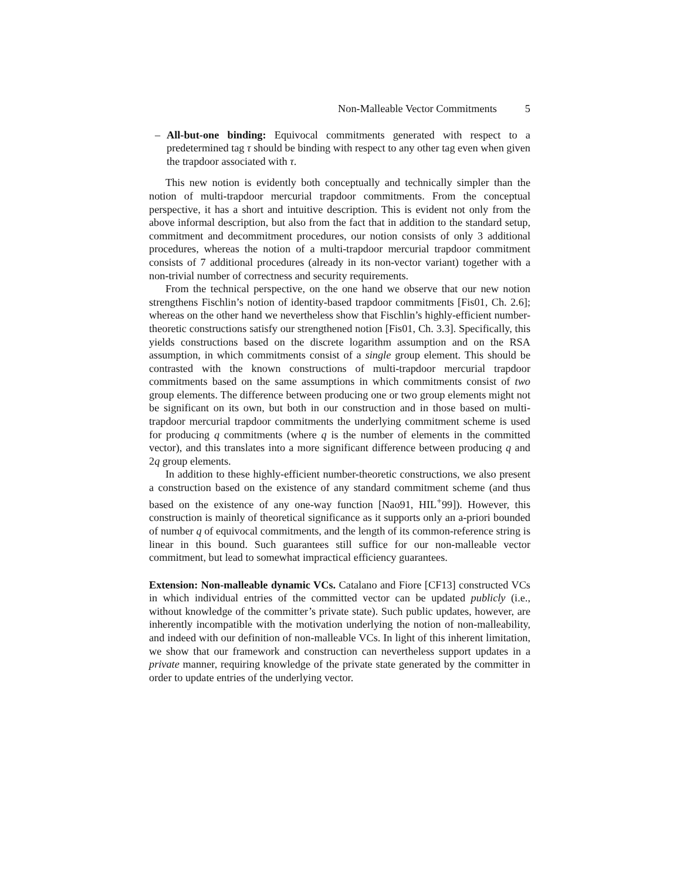Non-Malleable Vector Commitments 5
– All-but-one binding: Equivocal commitments generated with respect to a predetermined tag τ should be binding with respect to any other tag even when given the trapdoor associated with τ.
This new notion is evidently both conceptually and technically simpler than the notion of multi-trapdoor mercurial trapdoor commitments. From the conceptual perspective, it has a short and intuitive description. This is evident not only from the above informal description, but also from the fact that in addition to the standard setup, commitment and decommitment procedures, our notion consists of only 3 additional procedures, whereas the notion of a multi-trapdoor mercurial trapdoor commitment consists of 7 additional procedures (already in its non-vector variant) together with a non-trivial number of correctness and security requirements.
From the technical perspective, on the one hand we observe that our new notion strengthens Fischlin’s notion of identity-based trapdoor commitments [Fis01, Ch. 2.6]; whereas on the other hand we nevertheless show that Fischlin’s highly-efficient number-theoretic constructions satisfy our strengthened notion [Fis01, Ch. 3.3]. Specifically, this yields constructions based on the discrete logarithm assumption and on the RSA assumption, in which commitments consist of a single group element. This should be contrasted with the known constructions of multi-trapdoor mercurial trapdoor commitments based on the same assumptions in which commitments consist of two group elements. The difference between producing one or two group elements might not be significant on its own, but both in our construction and in those based on multi-trapdoor mercurial trapdoor commitments the underlying commitment scheme is used for producing q commitments (where q is the number of elements in the committed vector), and this translates into a more significant difference between producing q and 2q group elements.
In addition to these highly-efficient number-theoretic constructions, we also present a construction based on the existence of any standard commitment scheme (and thus based on the existence of any one-way function [Nao91, HIL<sup>+</sup>99]). However, this construction is mainly of theoretical significance as it supports only an a-priori bounded of number q of equivocal commitments, and the length of its common-reference string is linear in this bound. Such guarantees still suffice for our non-malleable vector commitment, but lead to somewhat impractical efficiency guarantees.
Extension: Non-malleable dynamic VCs. Catalano and Fiore [CF13] constructed VCs in which individual entries of the committed vector can be updated publicly (i.e., without knowledge of the committer’s private state). Such public updates, however, are inherently incompatible with the motivation underlying the notion of non-malleability, and indeed with our definition of non-malleable VCs. In light of this inherent limitation, we show that our framework and construction can nevertheless support updates in a private manner, requiring knowledge of the private state generated by the committer in order to update entries of the underlying vector.